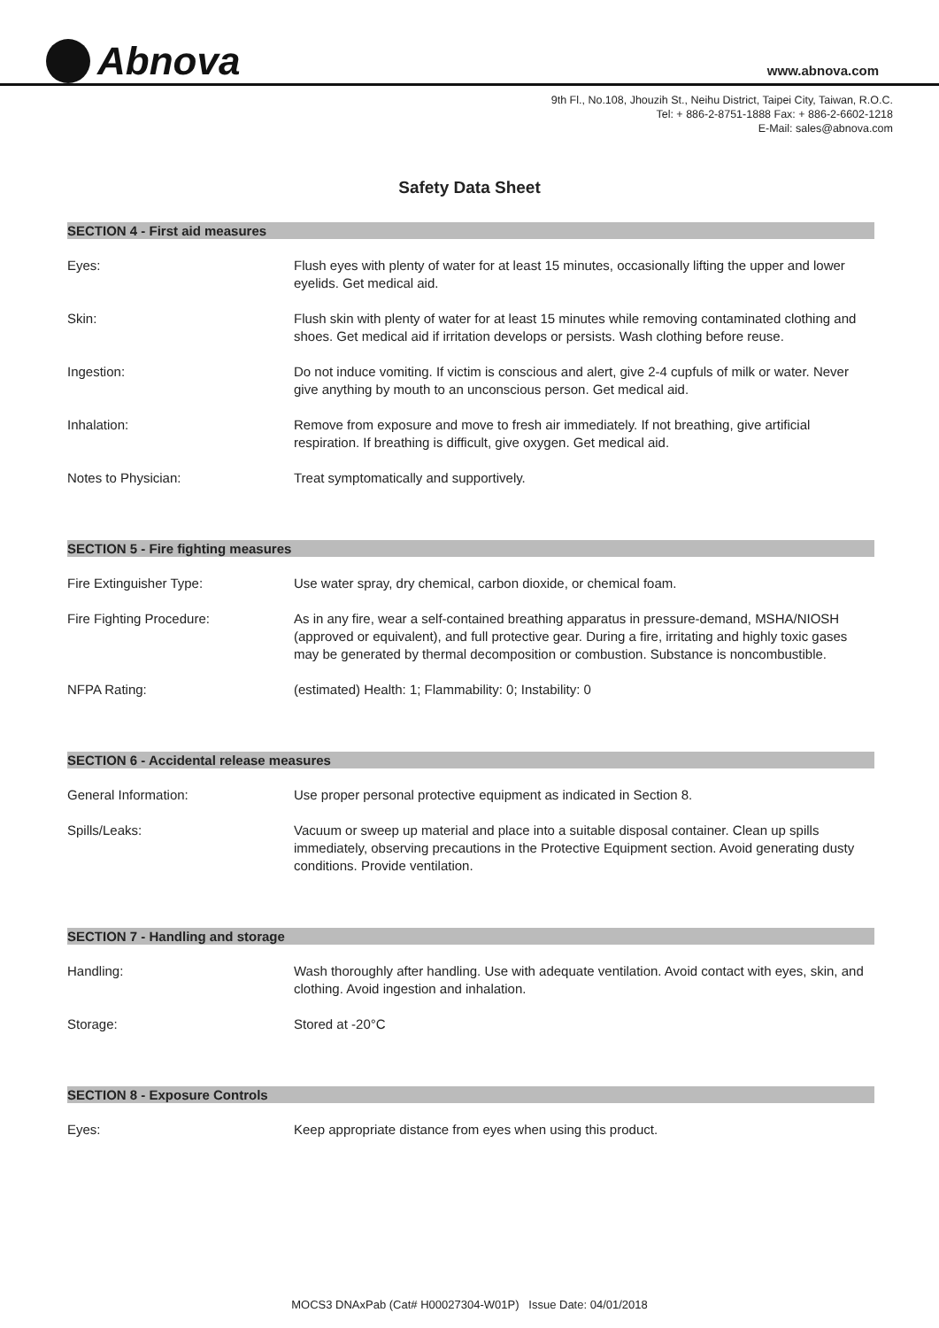Abnova
www.abnova.com
9th Fl., No.108, Jhouzih St., Neihu District, Taipei City, Taiwan, R.O.C.
Tel: + 886-2-8751-1888 Fax: + 886-2-6602-1218
E-Mail: sales@abnova.com
Safety Data Sheet
SECTION 4 - First aid measures
Eyes: Flush eyes with plenty of water for at least 15 minutes, occasionally lifting the upper and lower eyelids. Get medical aid.
Skin: Flush skin with plenty of water for at least 15 minutes while removing contaminated clothing and shoes. Get medical aid if irritation develops or persists. Wash clothing before reuse.
Ingestion: Do not induce vomiting. If victim is conscious and alert, give 2-4 cupfuls of milk or water. Never give anything by mouth to an unconscious person. Get medical aid.
Inhalation: Remove from exposure and move to fresh air immediately. If not breathing, give artificial respiration. If breathing is difficult, give oxygen. Get medical aid.
Notes to Physician: Treat symptomatically and supportively.
SECTION 5 - Fire fighting measures
Fire Extinguisher Type: Use water spray, dry chemical, carbon dioxide, or chemical foam.
Fire Fighting Procedure: As in any fire, wear a self-contained breathing apparatus in pressure-demand, MSHA/NIOSH (approved or equivalent), and full protective gear. During a fire, irritating and highly toxic gases may be generated by thermal decomposition or combustion. Substance is noncombustible.
NFPA Rating: (estimated) Health: 1; Flammability: 0; Instability: 0
SECTION 6 - Accidental release measures
General Information: Use proper personal protective equipment as indicated in Section 8.
Spills/Leaks: Vacuum or sweep up material and place into a suitable disposal container. Clean up spills immediately, observing precautions in the Protective Equipment section. Avoid generating dusty conditions. Provide ventilation.
SECTION 7 - Handling and storage
Handling: Wash thoroughly after handling. Use with adequate ventilation. Avoid contact with eyes, skin, and clothing. Avoid ingestion and inhalation.
Storage: Stored at -20°C
SECTION 8 - Exposure Controls
Eyes: Keep appropriate distance from eyes when using this product.
MOCS3 DNAxPab (Cat# H00027304-W01P) Issue Date: 04/01/2018